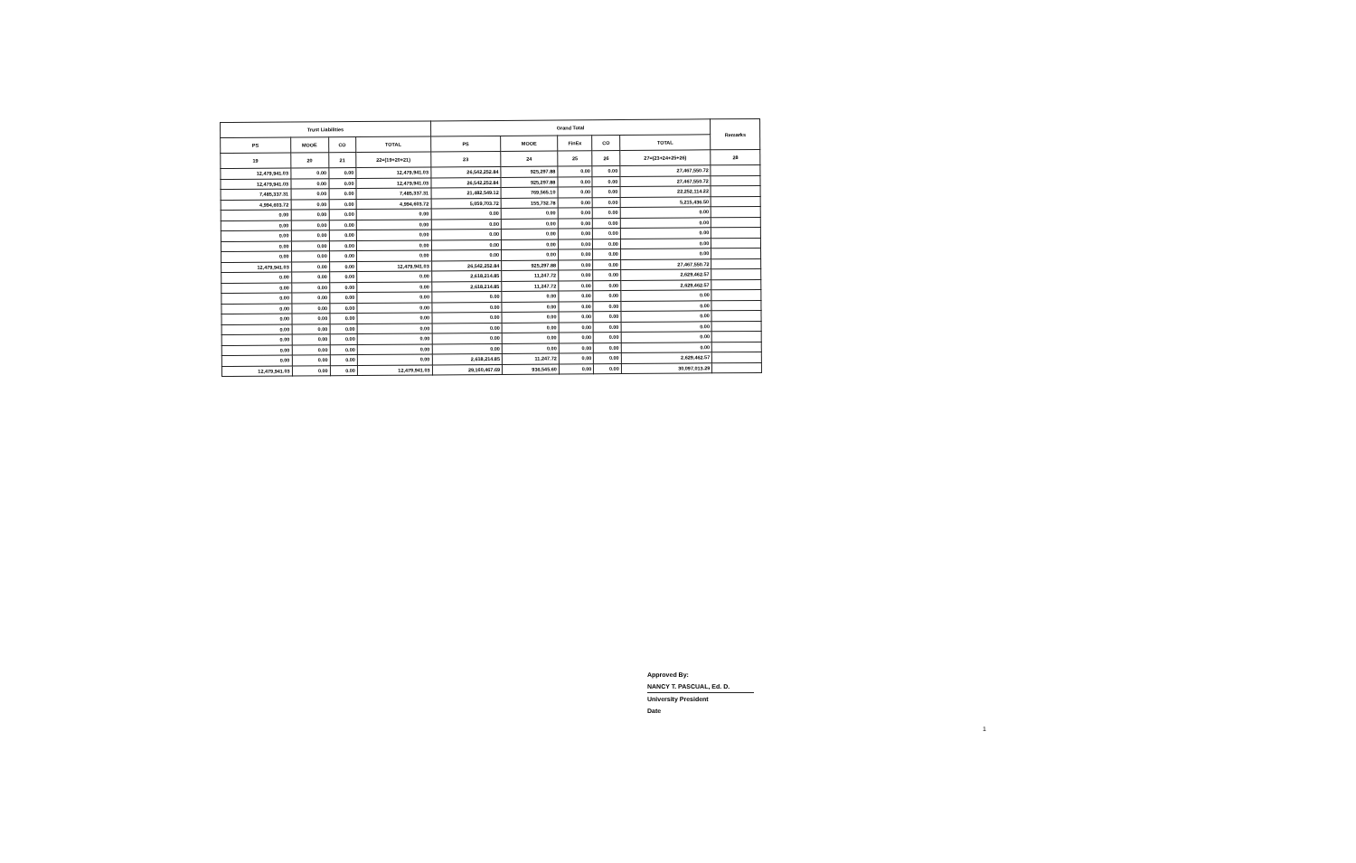| Trust Liabilities | | | | Grand Total | | | | | Remarks |
| --- | --- | --- | --- | --- | --- | --- | --- | --- | --- |
| PS | MOOE | CO | TOTAL | PS | MOOE | FinEx | CO | TOTAL | |
| 19 | 20 | 21 | 22=(19+20+21) | 23 | 24 | 25 | 26 | 27=(23+24+25+26) | 28 |
| 12,479,941.03 | 0.00 | 0.00 | 12,479,941.03 | 26,542,252.84 | 925,297.88 | 0.00 | 0.00 | 27,467,550.72 | |
| 12,479,941.03 | 0.00 | 0.00 | 12,479,941.03 | 26,542,252.84 | 925,297.88 | 0.00 | 0.00 | 27,467,550.72 | |
| 7,485,337.31 | 0.00 | 0.00 | 7,485,337.31 | 21,482,549.12 | 769,565.10 | 0.00 | 0.00 | 22,252,114.22 | |
| 4,994,603.72 | 0.00 | 0.00 | 4,994,603.72 | 5,059,703.72 | 155,732.78 | 0.00 | 0.00 | 5,215,436.50 | |
| 0.00 | 0.00 | 0.00 | 0.00 | 0.00 | 0.00 | 0.00 | 0.00 | 0.00 | |
| 0.00 | 0.00 | 0.00 | 0.00 | 0.00 | 0.00 | 0.00 | 0.00 | 0.00 | |
| 0.00 | 0.00 | 0.00 | 0.00 | 0.00 | 0.00 | 0.00 | 0.00 | 0.00 | |
| 0.00 | 0.00 | 0.00 | 0.00 | 0.00 | 0.00 | 0.00 | 0.00 | 0.00 | |
| 0.00 | 0.00 | 0.00 | 0.00 | 0.00 | 0.00 | 0.00 | 0.00 | 0.00 | |
| 12,479,941.03 | 0.00 | 0.00 | 12,479,941.03 | 26,542,252.84 | 925,297.88 | 0.00 | 0.00 | 27,467,550.72 | |
| 0.00 | 0.00 | 0.00 | 0.00 | 2,618,214.85 | 11,247.72 | 0.00 | 0.00 | 2,629,462.57 | |
| 0.00 | 0.00 | 0.00 | 0.00 | 2,618,214.85 | 11,247.72 | 0.00 | 0.00 | 2,629,462.57 | |
| 0.00 | 0.00 | 0.00 | 0.00 | 0.00 | 0.00 | 0.00 | 0.00 | 0.00 | |
| 0.00 | 0.00 | 0.00 | 0.00 | 0.00 | 0.00 | 0.00 | 0.00 | 0.00 | |
| 0.00 | 0.00 | 0.00 | 0.00 | 0.00 | 0.00 | 0.00 | 0.00 | 0.00 | |
| 0.00 | 0.00 | 0.00 | 0.00 | 0.00 | 0.00 | 0.00 | 0.00 | 0.00 | |
| 0.00 | 0.00 | 0.00 | 0.00 | 0.00 | 0.00 | 0.00 | 0.00 | 0.00 | |
| 0.00 | 0.00 | 0.00 | 0.00 | 0.00 | 0.00 | 0.00 | 0.00 | 0.00 | |
| 0.00 | 0.00 | 0.00 | 0.00 | 2,618,214.85 | 11,247.72 | 0.00 | 0.00 | 2,629,462.57 | |
| 12,479,941.03 | 0.00 | 0.00 | 12,479,941.03 | 29,160,467.69 | 936,545.60 | 0.00 | 0.00 | 30,097,013.29 | |
Approved By:
NANCY T. PASCUAL, Ed. D.
University President
Date
1